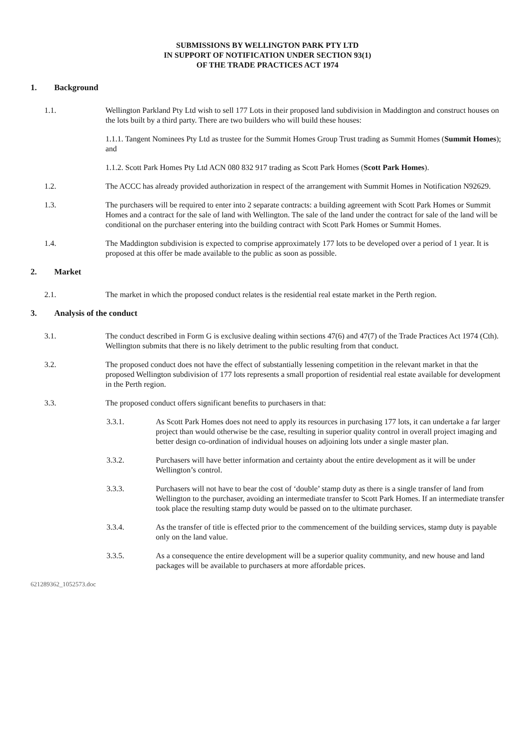SUBMISSIONS BY WELLINGTON PARK PTY LTD
IN SUPPORT OF NOTIFICATION UNDER SECTION 93(1)
OF THE TRADE PRACTICES ACT 1974
1. Background
1.1. Wellington Parkland Pty Ltd wish to sell 177 Lots in their proposed land subdivision in Maddington and construct houses on the lots built by a third party. There are two builders who will build these houses:
1.1.1. Tangent Nominees Pty Ltd as trustee for the Summit Homes Group Trust trading as Summit Homes (Summit Homes); and
1.1.2. Scott Park Homes Pty Ltd ACN 080 832 917 trading as Scott Park Homes (Scott Park Homes).
1.2. The ACCC has already provided authorization in respect of the arrangement with Summit Homes in Notification N92629.
1.3. The purchasers will be required to enter into 2 separate contracts: a building agreement with Scott Park Homes or Summit Homes and a contract for the sale of land with Wellington. The sale of the land under the contract for sale of the land will be conditional on the purchaser entering into the building contract with Scott Park Homes or Summit Homes.
1.4. The Maddington subdivision is expected to comprise approximately 177 lots to be developed over a period of 1 year. It is proposed at this offer be made available to the public as soon as possible.
2. Market
2.1. The market in which the proposed conduct relates is the residential real estate market in the Perth region.
3. Analysis of the conduct
3.1. The conduct described in Form G is exclusive dealing within sections 47(6) and 47(7) of the Trade Practices Act 1974 (Cth). Wellington submits that there is no likely detriment to the public resulting from that conduct.
3.2. The proposed conduct does not have the effect of substantially lessening competition in the relevant market in that the proposed Wellington subdivision of 177 lots represents a small proportion of residential real estate available for development in the Perth region.
3.3. The proposed conduct offers significant benefits to purchasers in that:
3.3.1. As Scott Park Homes does not need to apply its resources in purchasing 177 lots, it can undertake a far larger project than would otherwise be the case, resulting in superior quality control in overall project imaging and better design co-ordination of individual houses on adjoining lots under a single master plan.
3.3.2. Purchasers will have better information and certainty about the entire development as it will be under Wellington’s control.
3.3.3. Purchasers will not have to bear the cost of ‘double’ stamp duty as there is a single transfer of land from Wellington to the purchaser, avoiding an intermediate transfer to Scott Park Homes. If an intermediate transfer took place the resulting stamp duty would be passed on to the ultimate purchaser.
3.3.4. As the transfer of title is effected prior to the commencement of the building services, stamp duty is payable only on the land value.
3.3.5. As a consequence the entire development will be a superior quality community, and new house and land packages will be available to purchasers at more affordable prices.
621289362_1052573.doc